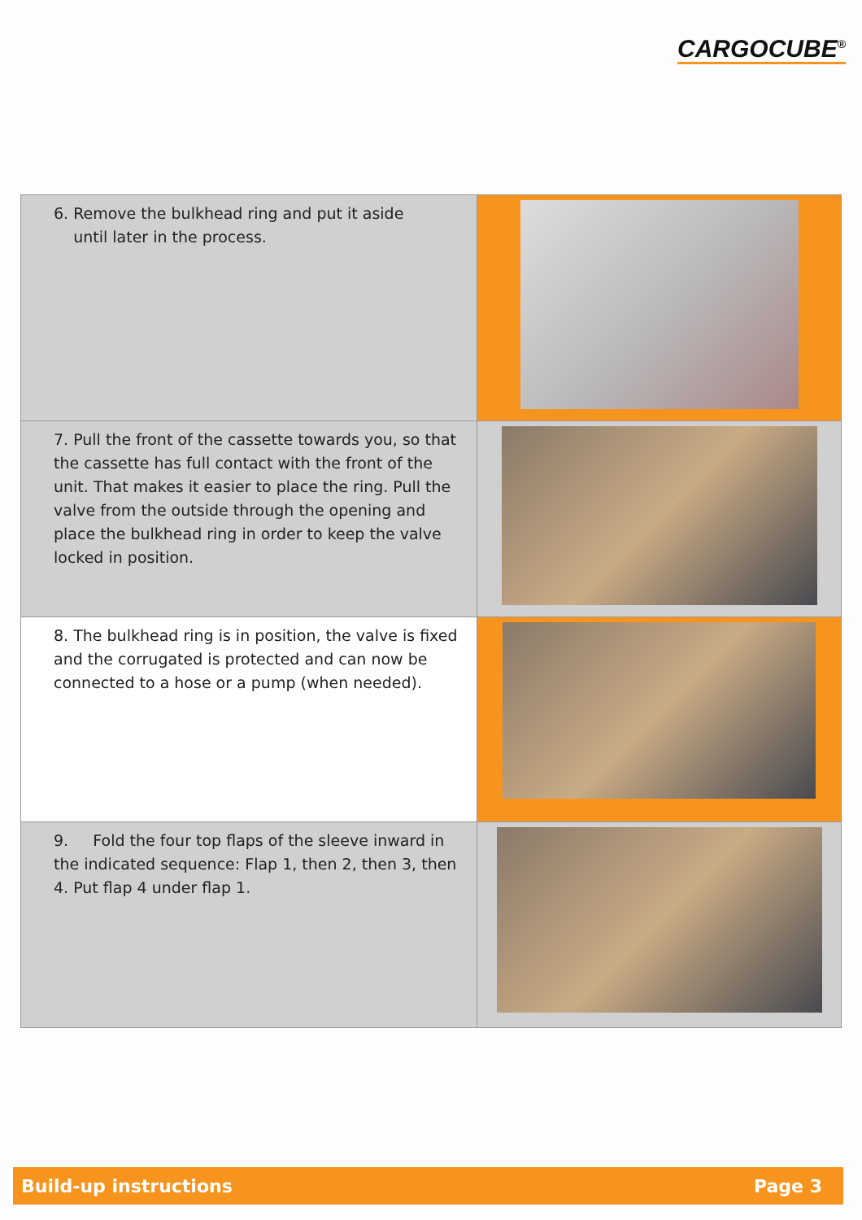CARGOCUBE<sup>®</sup>
| 6. Remove the bulkhead ring and put it aside until later in the process. | |
| 7. Pull the front of the cassette towards you, so that the cassette has full contact with the front of the unit. That makes it easier to place the ring. Pull the valve from the outside through the opening and place the bulkhead ring in order to keep the valve locked in position. | |
| 8. The bulkhead ring is in position, the valve is fixed and the corrugated is protected and can now be connected to a hose or a pump (when needed). | |
| 9. Fold the four top flaps of the sleeve inward in the indicated sequence: Flap 1, then 2, then 3, then 4. Put flap 4 under flap 1. | |
Build-up instructions Page 3